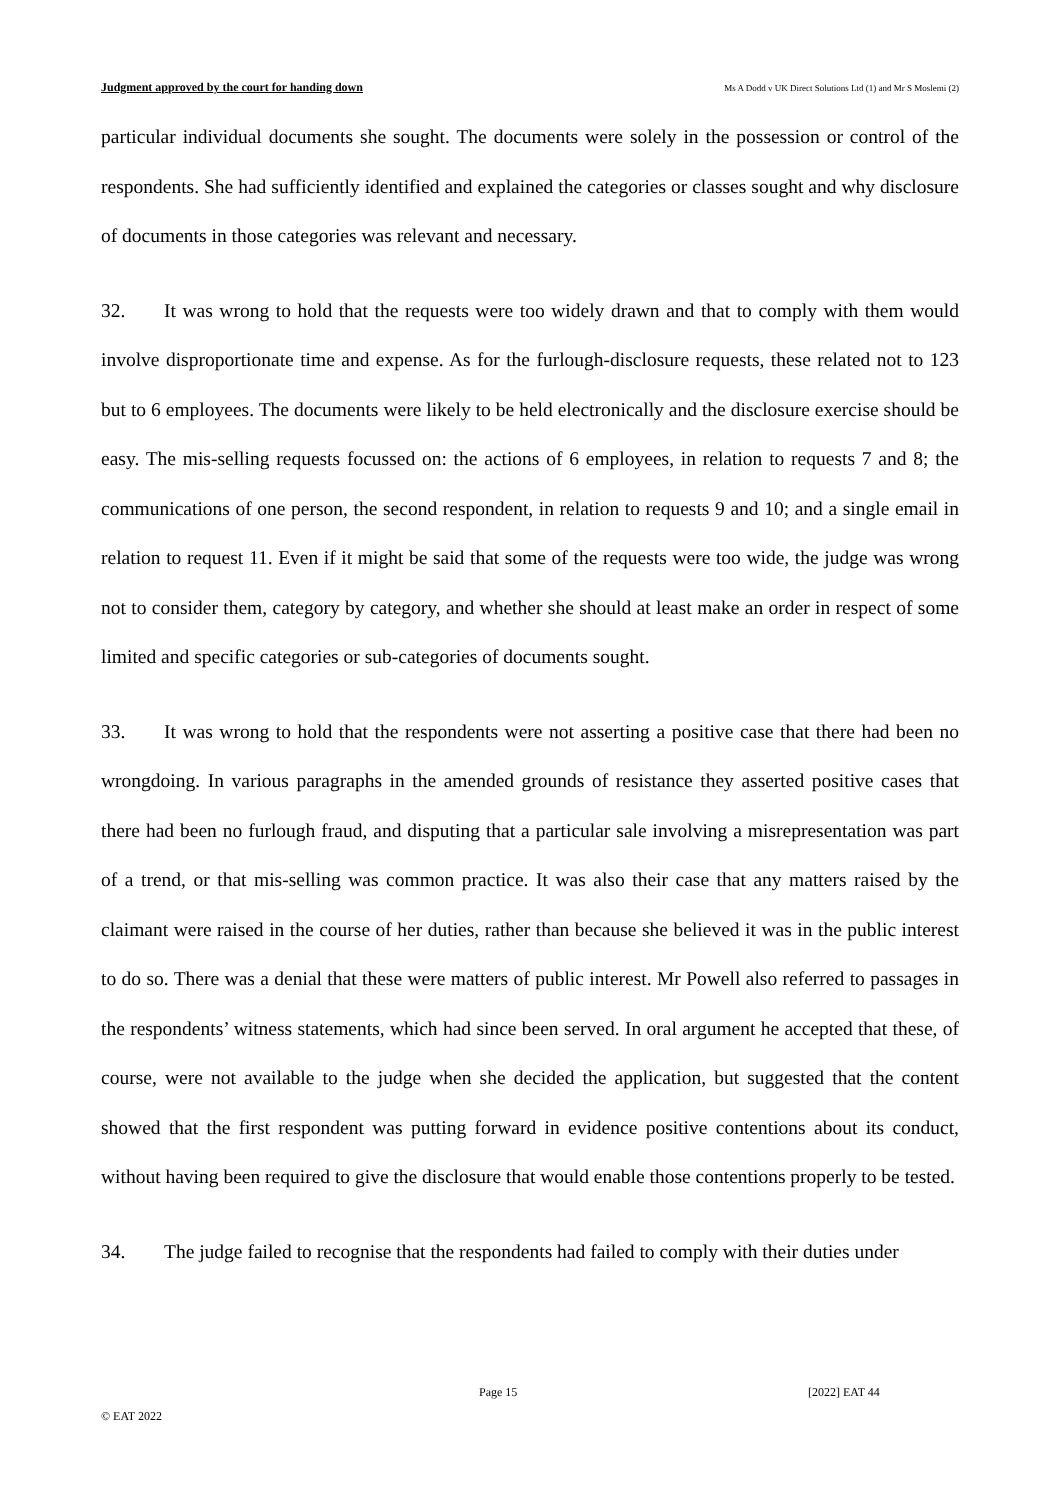Judgment approved by the court for handing down Ms A Dodd v UK Direct Solutions Ltd (1) and Mr S Moslemi (2)
particular individual documents she sought. The documents were solely in the possession or control of the respondents. She had sufficiently identified and explained the categories or classes sought and why disclosure of documents in those categories was relevant and necessary.
32. It was wrong to hold that the requests were too widely drawn and that to comply with them would involve disproportionate time and expense. As for the furlough-disclosure requests, these related not to 123 but to 6 employees. The documents were likely to be held electronically and the disclosure exercise should be easy. The mis-selling requests focussed on: the actions of 6 employees, in relation to requests 7 and 8; the communications of one person, the second respondent, in relation to requests 9 and 10; and a single email in relation to request 11. Even if it might be said that some of the requests were too wide, the judge was wrong not to consider them, category by category, and whether she should at least make an order in respect of some limited and specific categories or sub-categories of documents sought.
33. It was wrong to hold that the respondents were not asserting a positive case that there had been no wrongdoing. In various paragraphs in the amended grounds of resistance they asserted positive cases that there had been no furlough fraud, and disputing that a particular sale involving a misrepresentation was part of a trend, or that mis-selling was common practice. It was also their case that any matters raised by the claimant were raised in the course of her duties, rather than because she believed it was in the public interest to do so. There was a denial that these were matters of public interest. Mr Powell also referred to passages in the respondents’ witness statements, which had since been served. In oral argument he accepted that these, of course, were not available to the judge when she decided the application, but suggested that the content showed that the first respondent was putting forward in evidence positive contentions about its conduct, without having been required to give the disclosure that would enable those contentions properly to be tested.
34. The judge failed to recognise that the respondents had failed to comply with their duties under
Page 15 [2022] EAT 44
© EAT 2022